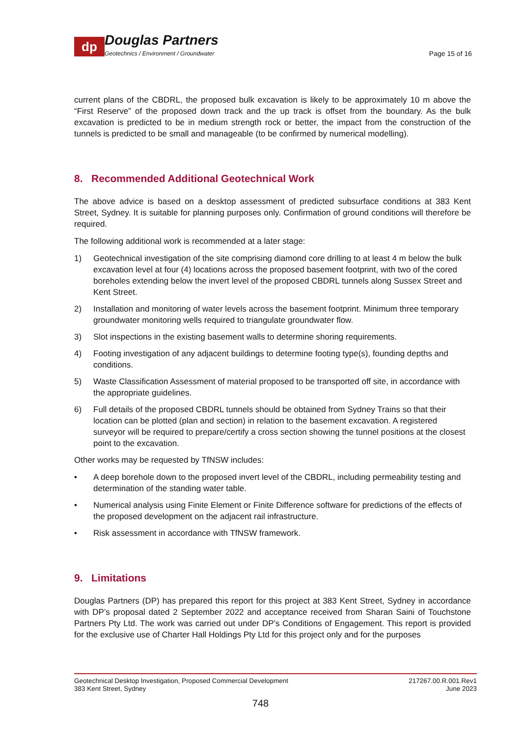dp
Douglas Partners
Geotechnics / Environment / Groundwater
Page 15 of 16
current plans of the CBDRL, the proposed bulk excavation is likely to be approximately 10 m above the “First Reserve” of the proposed down track and the up track is offset from the boundary. As the bulk excavation is predicted to be in medium strength rock or better, the impact from the construction of the tunnels is predicted to be small and manageable (to be confirmed by numerical modelling).
8. Recommended Additional Geotechnical Work
The above advice is based on a desktop assessment of predicted subsurface conditions at 383 Kent Street, Sydney. It is suitable for planning purposes only. Confirmation of ground conditions will therefore be required.
The following additional work is recommended at a later stage:
1) Geotechnical investigation of the site comprising diamond core drilling to at least 4 m below the bulk excavation level at four (4) locations across the proposed basement footprint, with two of the cored boreholes extending below the invert level of the proposed CBDRL tunnels along Sussex Street and Kent Street.
2) Installation and monitoring of water levels across the basement footprint. Minimum three temporary groundwater monitoring wells required to triangulate groundwater flow.
3) Slot inspections in the existing basement walls to determine shoring requirements.
4) Footing investigation of any adjacent buildings to determine footing type(s), founding depths and conditions.
5) Waste Classification Assessment of material proposed to be transported off site, in accordance with the appropriate guidelines.
6) Full details of the proposed CBDRL tunnels should be obtained from Sydney Trains so that their location can be plotted (plan and section) in relation to the basement excavation. A registered surveyor will be required to prepare/certify a cross section showing the tunnel positions at the closest point to the excavation.
Other works may be requested by TfNSW includes:
• A deep borehole down to the proposed invert level of the CBDRL, including permeability testing and determination of the standing water table.
• Numerical analysis using Finite Element or Finite Difference software for predictions of the effects of the proposed development on the adjacent rail infrastructure.
• Risk assessment in accordance with TfNSW framework.
9. Limitations
Douglas Partners (DP) has prepared this report for this project at 383 Kent Street, Sydney in accordance with DP’s proposal dated 2 September 2022 and acceptance received from Sharan Saini of Touchstone Partners Pty Ltd. The work was carried out under DP’s Conditions of Engagement. This report is provided for the exclusive use of Charter Hall Holdings Pty Ltd for this project only and for the purposes
Geotechnical Desktop Investigation, Proposed Commercial Development
383 Kent Street, Sydney
217267.00.R.001.Rev1
June 2023
748